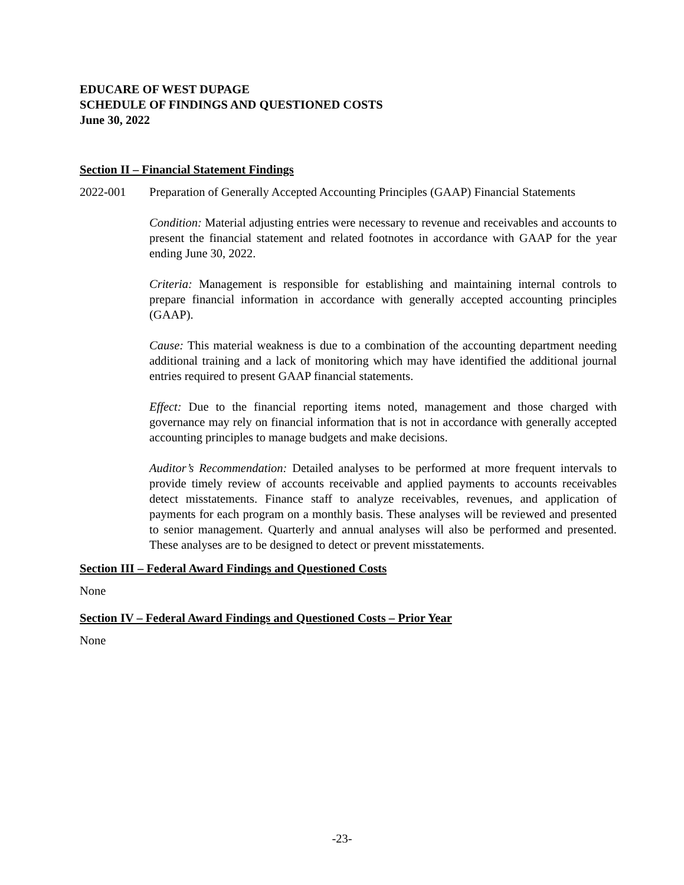EDUCARE OF WEST DUPAGE
SCHEDULE OF FINDINGS AND QUESTIONED COSTS
June 30, 2022
Section II – Financial Statement Findings
2022-001 Preparation of Generally Accepted Accounting Principles (GAAP) Financial Statements
Condition: Material adjusting entries were necessary to revenue and receivables and accounts to present the financial statement and related footnotes in accordance with GAAP for the year ending June 30, 2022.
Criteria: Management is responsible for establishing and maintaining internal controls to prepare financial information in accordance with generally accepted accounting principles (GAAP).
Cause: This material weakness is due to a combination of the accounting department needing additional training and a lack of monitoring which may have identified the additional journal entries required to present GAAP financial statements.
Effect: Due to the financial reporting items noted, management and those charged with governance may rely on financial information that is not in accordance with generally accepted accounting principles to manage budgets and make decisions.
Auditor’s Recommendation: Detailed analyses to be performed at more frequent intervals to provide timely review of accounts receivable and applied payments to accounts receivables detect misstatements. Finance staff to analyze receivables, revenues, and application of payments for each program on a monthly basis. These analyses will be reviewed and presented to senior management. Quarterly and annual analyses will also be performed and presented. These analyses are to be designed to detect or prevent misstatements.
Section III – Federal Award Findings and Questioned Costs
None
Section IV – Federal Award Findings and Questioned Costs – Prior Year
None
-23-